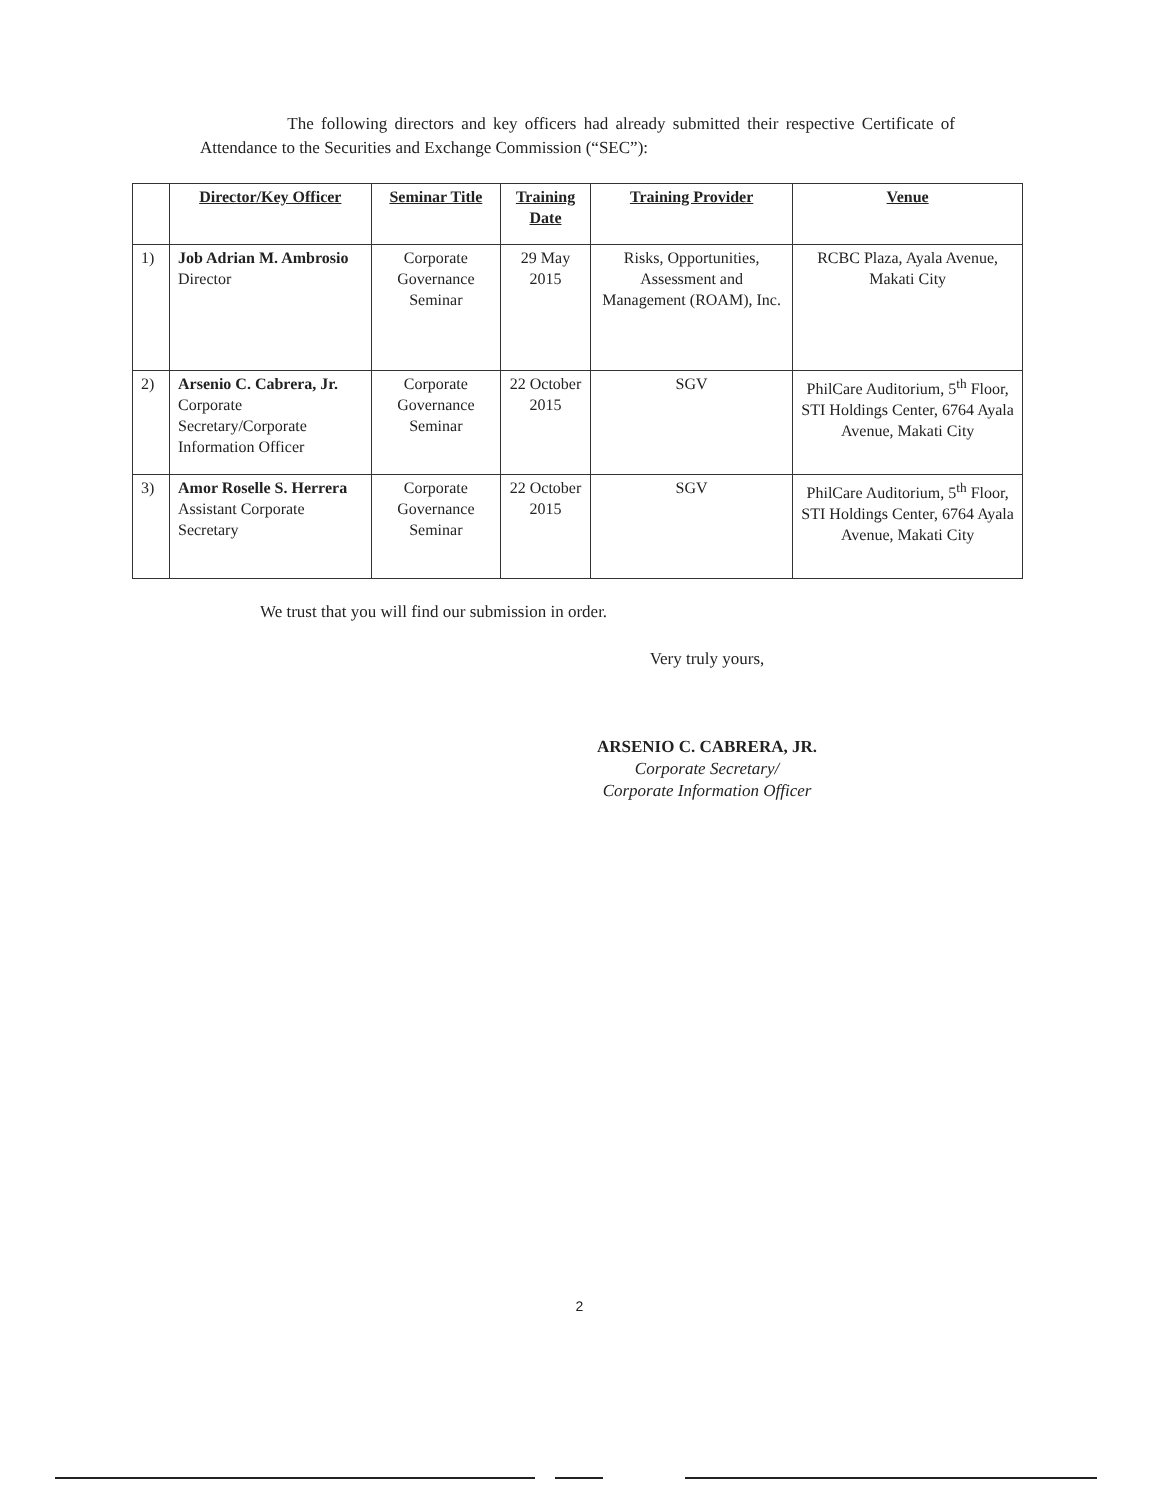The following directors and key officers had already submitted their respective Certificate of Attendance to the Securities and Exchange Commission (“SEC”):
| | Director/Key Officer | Seminar Title | Training Date | Training Provider | Venue |
| --- | --- | --- | --- | --- | --- |
| 1) | Job Adrian M. Ambrosio Director | Corporate Governance Seminar | 29 May 2015 | Risks, Opportunities, Assessment and Management (ROAM), Inc. | RCBC Plaza, Ayala Avenue, Makati City |
| 2) | Arsenio C. Cabrera, Jr. Corporate Secretary/Corporate Information Officer | Corporate Governance Seminar | 22 October 2015 | SGV | PhilCare Auditorium, 5<sup>th</sup> Floor, STI Holdings Center, 6764 Ayala Avenue, Makati City |
| 3) | Amor Roselle S. Herrera Assistant Corporate Secretary | Corporate Governance Seminar | 22 October 2015 | SGV | PhilCare Auditorium, 5<sup>th</sup> Floor, STI Holdings Center, 6764 Ayala Avenue, Makati City |
We trust that you will find our submission in order.
Very truly yours,
ARSENIO C. CABRERA, JR.
Corporate Secretary/
Corporate Information Officer
2